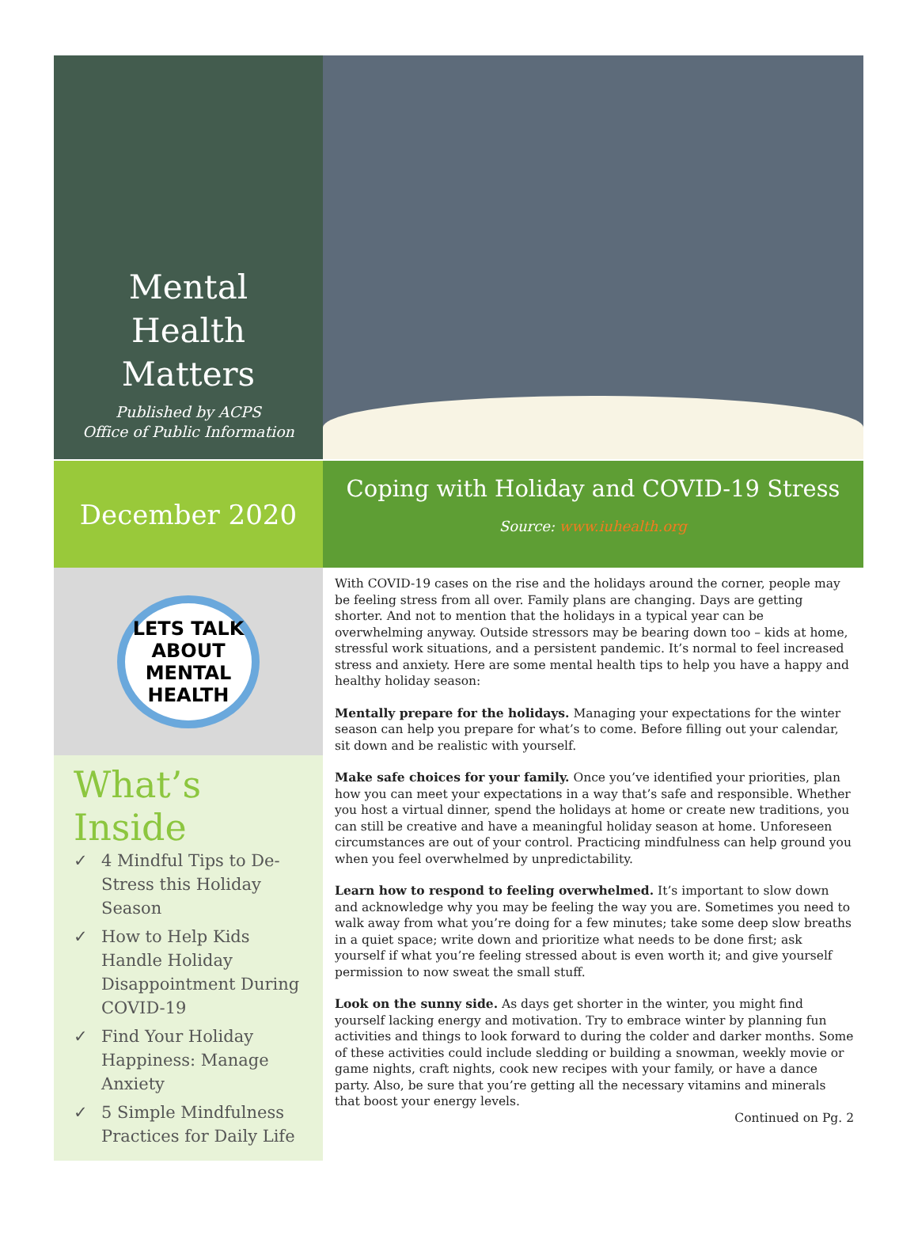Mental
Health
Matters
Published by ACPS
Office of Public Information
December 2020
Coping with Holiday and COVID-19 Stress
Source: www.iuhealth.org
LETS TALK ABOUT MENTAL HEALTH
What’s Inside
✓ 4 Mindful Tips to De-Stress this Holiday Season
✓ How to Help Kids Handle Holiday Disappointment During COVID-19
✓ Find Your Holiday Happiness: Manage Anxiety
✓ 5 Simple Mindfulness Practices for Daily Life
With COVID-19 cases on the rise and the holidays around the corner, people may be feeling stress from all over. Family plans are changing. Days are getting shorter. And not to mention that the holidays in a typical year can be overwhelming anyway. Outside stressors may be bearing down too – kids at home, stressful work situations, and a persistent pandemic. It’s normal to feel increased stress and anxiety. Here are some mental health tips to help you have a happy and healthy holiday season:
Mentally prepare for the holidays. Managing your expectations for the winter season can help you prepare for what’s to come. Before filling out your calendar, sit down and be realistic with yourself.
Make safe choices for your family. Once you’ve identified your priorities, plan how you can meet your expectations in a way that’s safe and responsible. Whether you host a virtual dinner, spend the holidays at home or create new traditions, you can still be creative and have a meaningful holiday season at home. Unforeseen circumstances are out of your control. Practicing mindfulness can help ground you when you feel overwhelmed by unpredictability.
Learn how to respond to feeling overwhelmed. It’s important to slow down and acknowledge why you may be feeling the way you are. Sometimes you need to walk away from what you’re doing for a few minutes; take some deep slow breaths in a quiet space; write down and prioritize what needs to be done first; ask yourself if what you’re feeling stressed about is even worth it; and give yourself permission to now sweat the small stuff.
Look on the sunny side. As days get shorter in the winter, you might find yourself lacking energy and motivation. Try to embrace winter by planning fun activities and things to look forward to during the colder and darker months. Some of these activities could include sledding or building a snowman, weekly movie or game nights, craft nights, cook new recipes with your family, or have a dance party. Also, be sure that you’re getting all the necessary vitamins and minerals that boost your energy levels.
Continued on Pg. 2